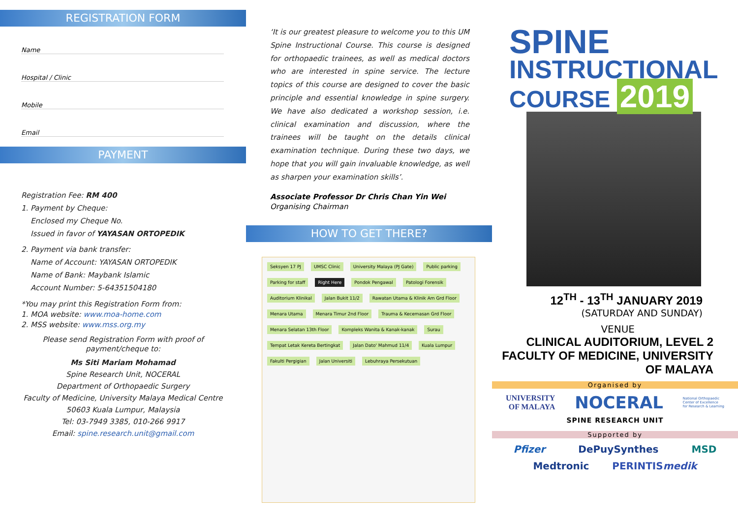REGISTRATION FORM
Name
Hospital / Clinic
Mobile
Email
PAYMENT
Registration Fee: RM 400
1. Payment by Cheque:
Enclosed my Cheque No.
Issued in favor of YAYASAN ORTOPEDIK
2. Payment via bank transfer:
Name of Account: YAYASAN ORTOPEDIK
Name of Bank: Maybank Islamic
Account Number: 5-64351504180
*You may print this Registration Form from:
1. MOA website: www.moa-home.com
2. MSS website: www.mss.org.my
Please send Registration Form with proof of
payment/cheque to:
Ms Siti Mariam Mohamad
Spine Research Unit, NOCERAL
Department of Orthopaedic Surgery
Faculty of Medicine, University Malaya Medical Centre
50603 Kuala Lumpur, Malaysia
Tel: 03-7949 3385, 010-266 9917
Email: spine.research.unit@gmail.com
‘It is our greatest pleasure to welcome you to this UM Spine Instructional Course. This course is designed for orthopaedic trainees, as well as medical doctors who are interested in spine service. The lecture topics of this course are designed to cover the basic principle and essential knowledge in spine surgery. We have also dedicated a workshop session, i.e. clinical examination and discussion, where the trainees will be taught on the details clinical examination technique. During these two days, we hope that you will gain invaluable knowledge, as well as sharpen your examination skills’.
Associate Professor Dr Chris Chan Yin Wei
Organising Chairman
HOW TO GET THERE?
Seksyen 17 PJ UMSC Clinic University Malaya (PJ Gate) Public parking Parking for staff Right Here Pondok Pengawal Patologi Forensik Auditorium Klinikal Jalan Bukit 11/2 Rawatan Utama & Klinik Am Grd Floor Menara Utama Menara Timur 2nd Floor Trauma & Kecemasan Grd Floor Menara Selatan 13th Floor Kompleks Wanita & Kanak-kanak Surau Tempat Letak Kereta Bertingkat Jalan Dato' Mahmud 11/4 Kuala Lumpur Fakulti Pergigian Jalan Universiti Lebuhraya Persekutuan
SPINE
INSTRUCTIONAL
COURSE 2019
12<sup>TH</sup> - 13<sup>TH</sup> JANUARY 2019
(SATURDAY AND SUNDAY)
VENUE
CLINICAL AUDITORIUM, LEVEL 2
FACULTY OF MEDICINE, UNIVERSITY OF MALAYA
Organised by
UNIVERSITY
OF MALAYA NOCERAL National Orthopaedic
Center of Excellence
for Research & Learning
SPINE RESEARCH UNIT
Supported by
Pfizer DePuySynthes MSD
Medtronic PERINTISmedik